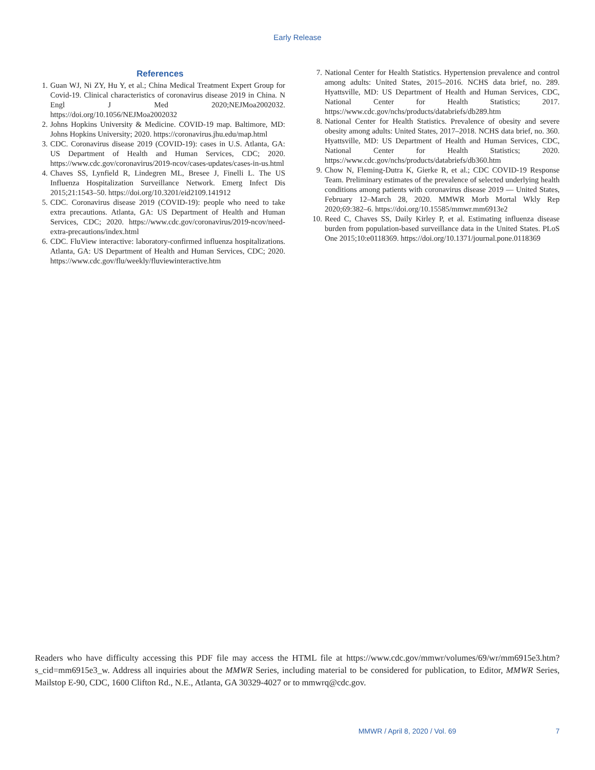Early Release
References
1. Guan WJ, Ni ZY, Hu Y, et al.; China Medical Treatment Expert Group for Covid-19. Clinical characteristics of coronavirus disease 2019 in China. N Engl J Med 2020;NEJMoa2002032. https://doi.org/10.1056/NEJMoa2002032
2. Johns Hopkins University & Medicine. COVID-19 map. Baltimore, MD: Johns Hopkins University; 2020. https://coronavirus.jhu.edu/map.html
3. CDC. Coronavirus disease 2019 (COVID-19): cases in U.S. Atlanta, GA: US Department of Health and Human Services, CDC; 2020. https://www.cdc.gov/coronavirus/2019-ncov/cases-updates/cases-in-us.html
4. Chaves SS, Lynfield R, Lindegren ML, Bresee J, Finelli L. The US Influenza Hospitalization Surveillance Network. Emerg Infect Dis 2015;21:1543–50. https://doi.org/10.3201/eid2109.141912
5. CDC. Coronavirus disease 2019 (COVID-19): people who need to take extra precautions. Atlanta, GA: US Department of Health and Human Services, CDC; 2020. https://www.cdc.gov/coronavirus/2019-ncov/need-extra-precautions/index.html
6. CDC. FluView interactive: laboratory-confirmed influenza hospitalizations. Atlanta, GA: US Department of Health and Human Services, CDC; 2020. https://www.cdc.gov/flu/weekly/fluviewinteractive.htm
7. National Center for Health Statistics. Hypertension prevalence and control among adults: United States, 2015–2016. NCHS data brief, no. 289. Hyattsville, MD: US Department of Health and Human Services, CDC, National Center for Health Statistics; 2017. https://www.cdc.gov/nchs/products/databriefs/db289.htm
8. National Center for Health Statistics. Prevalence of obesity and severe obesity among adults: United States, 2017–2018. NCHS data brief, no. 360. Hyattsville, MD: US Department of Health and Human Services, CDC, National Center for Health Statistics; 2020. https://www.cdc.gov/nchs/products/databriefs/db360.htm
9. Chow N, Fleming-Dutra K, Gierke R, et al.; CDC COVID-19 Response Team. Preliminary estimates of the prevalence of selected underlying health conditions among patients with coronavirus disease 2019 — United States, February 12–March 28, 2020. MMWR Morb Mortal Wkly Rep 2020;69:382–6. https://doi.org/10.15585/mmwr.mm6913e2
10. Reed C, Chaves SS, Daily Kirley P, et al. Estimating influenza disease burden from population-based surveillance data in the United States. PLoS One 2015;10:e0118369. https://doi.org/10.1371/journal.pone.0118369
Readers who have difficulty accessing this PDF file may access the HTML file at https://www.cdc.gov/mmwr/volumes/69/wr/mm6915e3.htm?s_cid=mm6915e3_w. Address all inquiries about the MMWR Series, including material to be considered for publication, to Editor, MMWR Series, Mailstop E-90, CDC, 1600 Clifton Rd., N.E., Atlanta, GA 30329-4027 or to mmwrq@cdc.gov.
MMWR / April 8, 2020 / Vol. 69 7